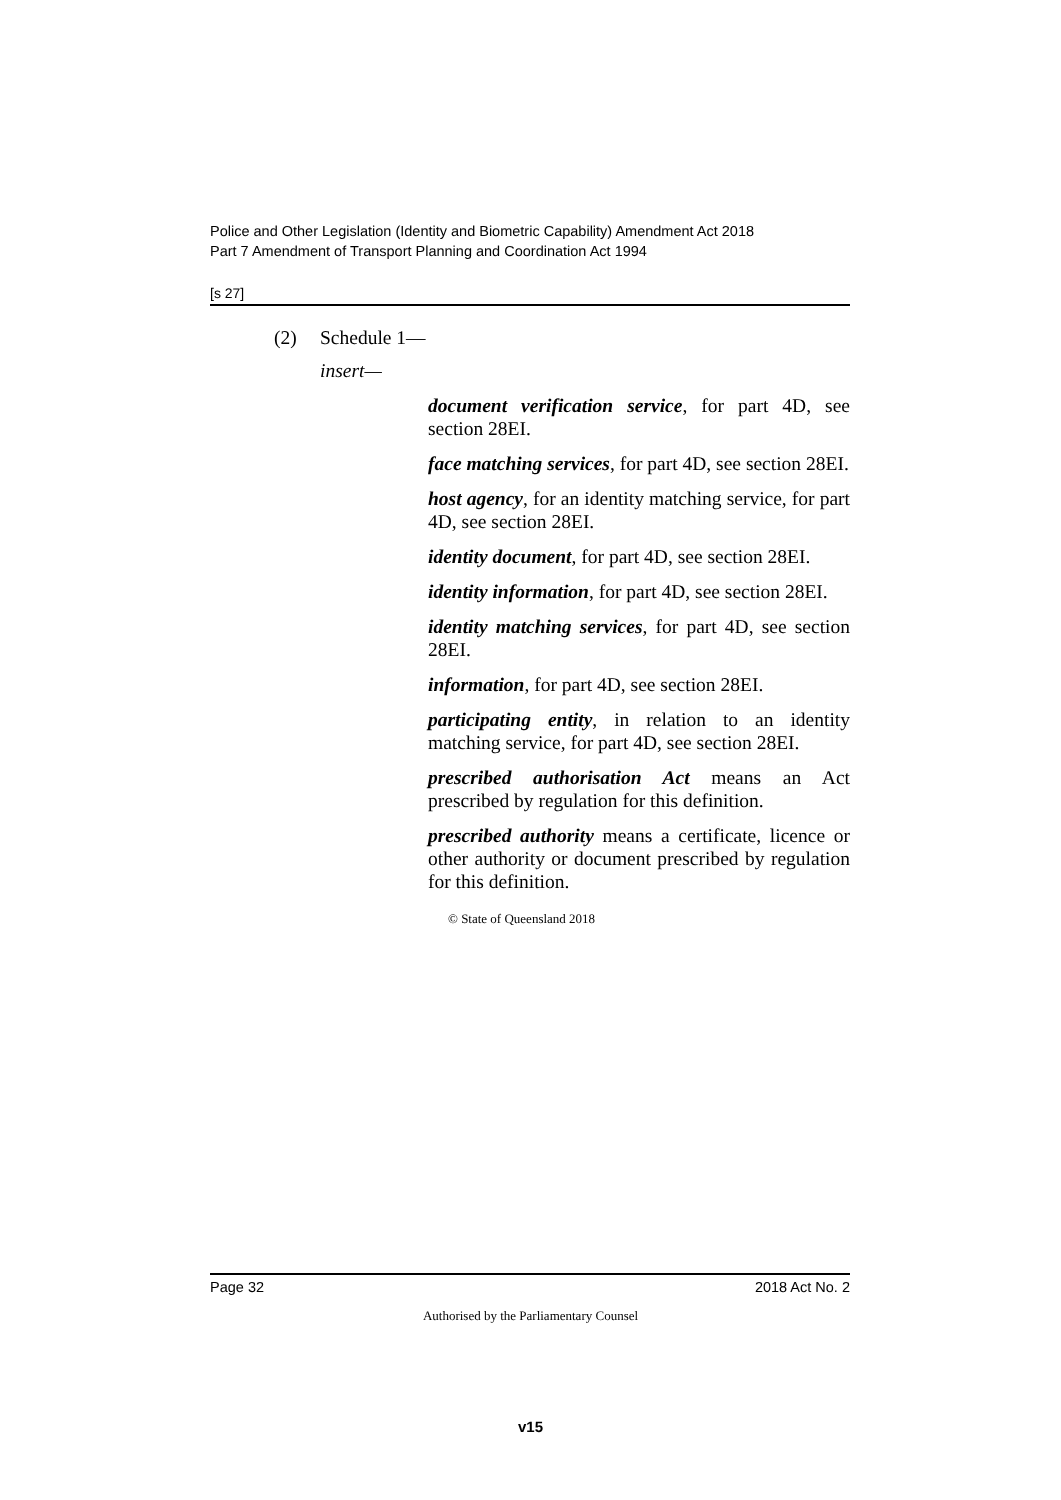Police and Other Legislation (Identity and Biometric Capability) Amendment Act 2018
Part 7 Amendment of Transport Planning and Coordination Act 1994
[s 27]
(2) Schedule 1—
insert—
document verification service, for part 4D, see section 28EI.
face matching services, for part 4D, see section 28EI.
host agency, for an identity matching service, for part 4D, see section 28EI.
identity document, for part 4D, see section 28EI.
identity information, for part 4D, see section 28EI.
identity matching services, for part 4D, see section 28EI.
information, for part 4D, see section 28EI.
participating entity, in relation to an identity matching service, for part 4D, see section 28EI.
prescribed authorisation Act means an Act prescribed by regulation for this definition.
prescribed authority means a certificate, licence or other authority or document prescribed by regulation for this definition.
© State of Queensland 2018
Page 32 2018 Act No. 2
Authorised by the Parliamentary Counsel
v15